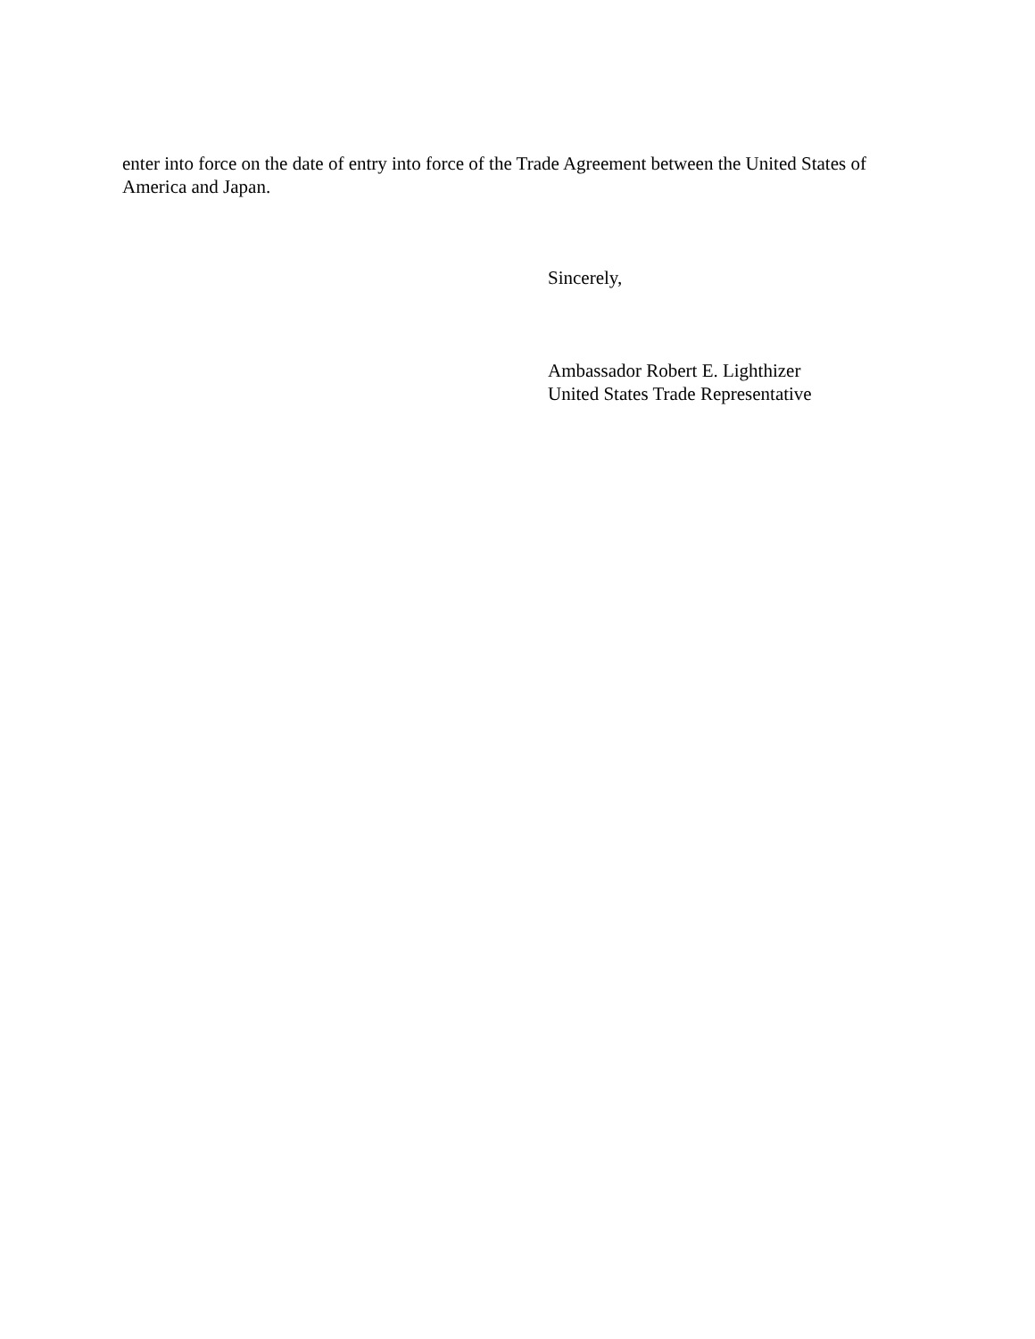enter into force on the date of entry into force of the Trade Agreement between the United States of America and Japan.
Sincerely,
Ambassador Robert E. Lighthizer
United States Trade Representative